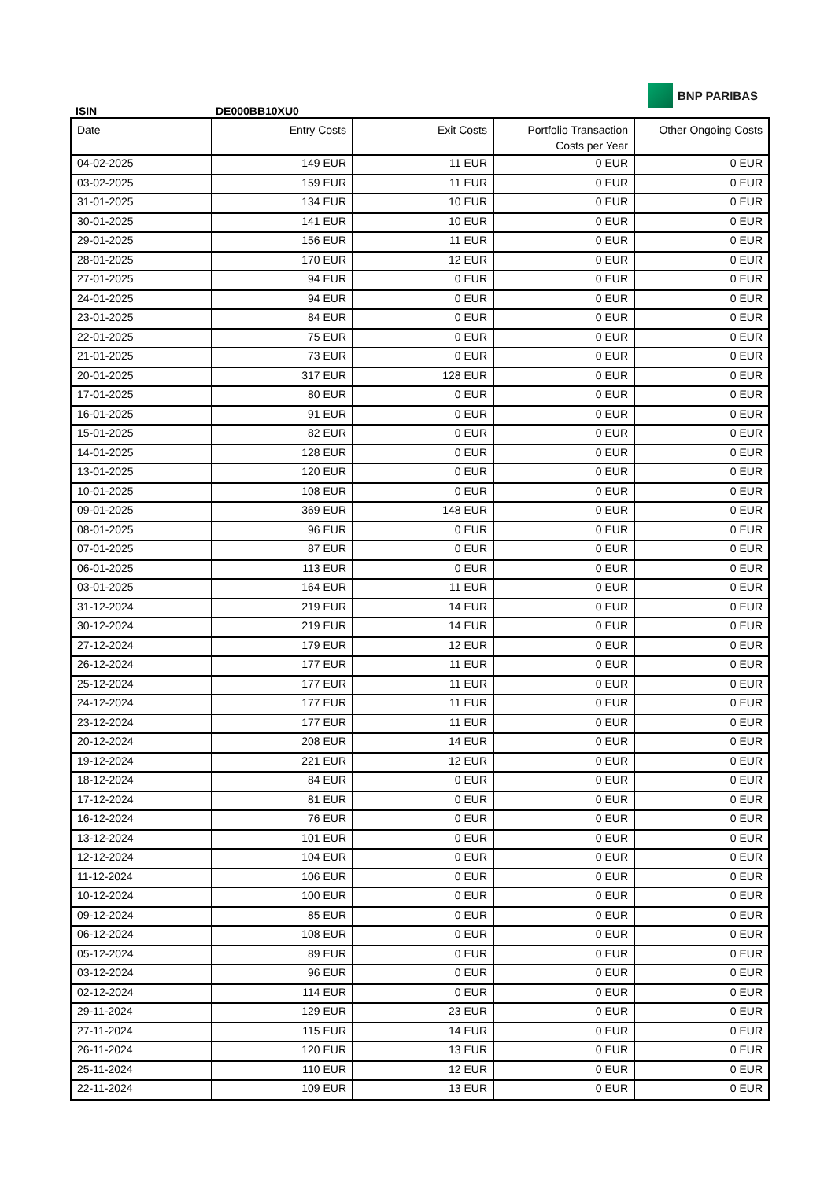ISIN DE000BB10XU0
BNP PARIBAS
| Date | Entry Costs | Exit Costs | Portfolio Transaction Costs per Year | Other Ongoing Costs |
| --- | --- | --- | --- | --- |
| 04-02-2025 | 149 EUR | 11 EUR | 0 EUR | 0 EUR |
| 03-02-2025 | 159 EUR | 11 EUR | 0 EUR | 0 EUR |
| 31-01-2025 | 134 EUR | 10 EUR | 0 EUR | 0 EUR |
| 30-01-2025 | 141 EUR | 10 EUR | 0 EUR | 0 EUR |
| 29-01-2025 | 156 EUR | 11 EUR | 0 EUR | 0 EUR |
| 28-01-2025 | 170 EUR | 12 EUR | 0 EUR | 0 EUR |
| 27-01-2025 | 94 EUR | 0 EUR | 0 EUR | 0 EUR |
| 24-01-2025 | 94 EUR | 0 EUR | 0 EUR | 0 EUR |
| 23-01-2025 | 84 EUR | 0 EUR | 0 EUR | 0 EUR |
| 22-01-2025 | 75 EUR | 0 EUR | 0 EUR | 0 EUR |
| 21-01-2025 | 73 EUR | 0 EUR | 0 EUR | 0 EUR |
| 20-01-2025 | 317 EUR | 128 EUR | 0 EUR | 0 EUR |
| 17-01-2025 | 80 EUR | 0 EUR | 0 EUR | 0 EUR |
| 16-01-2025 | 91 EUR | 0 EUR | 0 EUR | 0 EUR |
| 15-01-2025 | 82 EUR | 0 EUR | 0 EUR | 0 EUR |
| 14-01-2025 | 128 EUR | 0 EUR | 0 EUR | 0 EUR |
| 13-01-2025 | 120 EUR | 0 EUR | 0 EUR | 0 EUR |
| 10-01-2025 | 108 EUR | 0 EUR | 0 EUR | 0 EUR |
| 09-01-2025 | 369 EUR | 148 EUR | 0 EUR | 0 EUR |
| 08-01-2025 | 96 EUR | 0 EUR | 0 EUR | 0 EUR |
| 07-01-2025 | 87 EUR | 0 EUR | 0 EUR | 0 EUR |
| 06-01-2025 | 113 EUR | 0 EUR | 0 EUR | 0 EUR |
| 03-01-2025 | 164 EUR | 11 EUR | 0 EUR | 0 EUR |
| 31-12-2024 | 219 EUR | 14 EUR | 0 EUR | 0 EUR |
| 30-12-2024 | 219 EUR | 14 EUR | 0 EUR | 0 EUR |
| 27-12-2024 | 179 EUR | 12 EUR | 0 EUR | 0 EUR |
| 26-12-2024 | 177 EUR | 11 EUR | 0 EUR | 0 EUR |
| 25-12-2024 | 177 EUR | 11 EUR | 0 EUR | 0 EUR |
| 24-12-2024 | 177 EUR | 11 EUR | 0 EUR | 0 EUR |
| 23-12-2024 | 177 EUR | 11 EUR | 0 EUR | 0 EUR |
| 20-12-2024 | 208 EUR | 14 EUR | 0 EUR | 0 EUR |
| 19-12-2024 | 221 EUR | 12 EUR | 0 EUR | 0 EUR |
| 18-12-2024 | 84 EUR | 0 EUR | 0 EUR | 0 EUR |
| 17-12-2024 | 81 EUR | 0 EUR | 0 EUR | 0 EUR |
| 16-12-2024 | 76 EUR | 0 EUR | 0 EUR | 0 EUR |
| 13-12-2024 | 101 EUR | 0 EUR | 0 EUR | 0 EUR |
| 12-12-2024 | 104 EUR | 0 EUR | 0 EUR | 0 EUR |
| 11-12-2024 | 106 EUR | 0 EUR | 0 EUR | 0 EUR |
| 10-12-2024 | 100 EUR | 0 EUR | 0 EUR | 0 EUR |
| 09-12-2024 | 85 EUR | 0 EUR | 0 EUR | 0 EUR |
| 06-12-2024 | 108 EUR | 0 EUR | 0 EUR | 0 EUR |
| 05-12-2024 | 89 EUR | 0 EUR | 0 EUR | 0 EUR |
| 03-12-2024 | 96 EUR | 0 EUR | 0 EUR | 0 EUR |
| 02-12-2024 | 114 EUR | 0 EUR | 0 EUR | 0 EUR |
| 29-11-2024 | 129 EUR | 23 EUR | 0 EUR | 0 EUR |
| 27-11-2024 | 115 EUR | 14 EUR | 0 EUR | 0 EUR |
| 26-11-2024 | 120 EUR | 13 EUR | 0 EUR | 0 EUR |
| 25-11-2024 | 110 EUR | 12 EUR | 0 EUR | 0 EUR |
| 22-11-2024 | 109 EUR | 13 EUR | 0 EUR | 0 EUR |